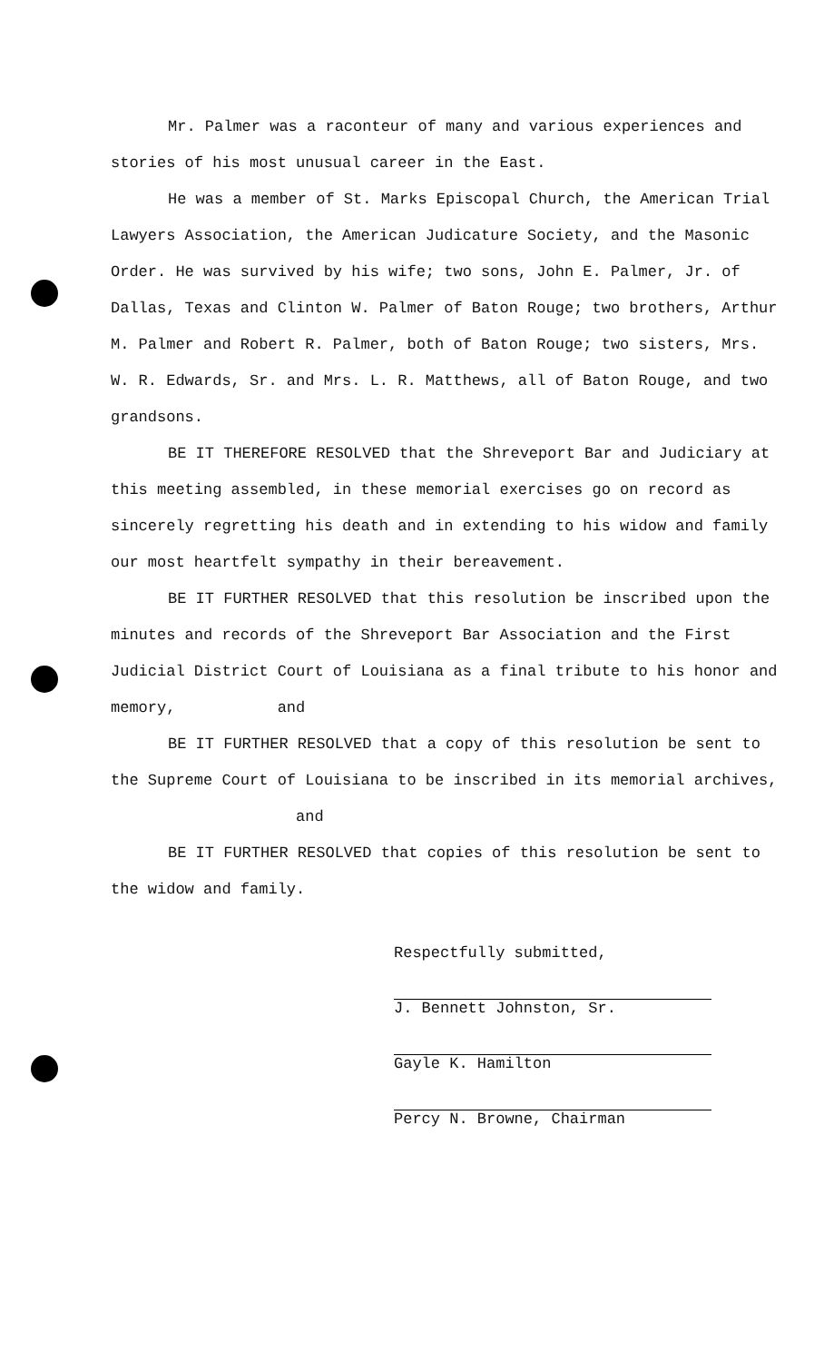Mr. Palmer was a raconteur of many and various experiences and stories of his most unusual career in the East.
He was a member of St. Marks Episcopal Church, the American Trial Lawyers Association, the American Judicature Society, and the Masonic Order. He was survived by his wife; two sons, John E. Palmer, Jr. of Dallas, Texas and Clinton W. Palmer of Baton Rouge; two brothers, Arthur M. Palmer and Robert R. Palmer, both of Baton Rouge; two sisters, Mrs. W. R. Edwards, Sr. and Mrs. L. R. Matthews, all of Baton Rouge, and two grandsons.
BE IT THEREFORE RESOLVED that the Shreveport Bar and Judiciary at this meeting assembled, in these memorial exercises go on record as sincerely regretting his death and in extending to his widow and family our most heartfelt sympathy in their bereavement.
BE IT FURTHER RESOLVED that this resolution be inscribed upon the minutes and records of the Shreveport Bar Association and the First Judicial District Court of Louisiana as a final tribute to his honor and memory, and
BE IT FURTHER RESOLVED that a copy of this resolution be sent to the Supreme Court of Louisiana to be inscribed in its memorial archives, and
BE IT FURTHER RESOLVED that copies of this resolution be sent to the widow and family.
Respectfully submitted,
J. Bennett Johnston, Sr.
Gayle K. Hamilton
Percy N. Browne, Chairman